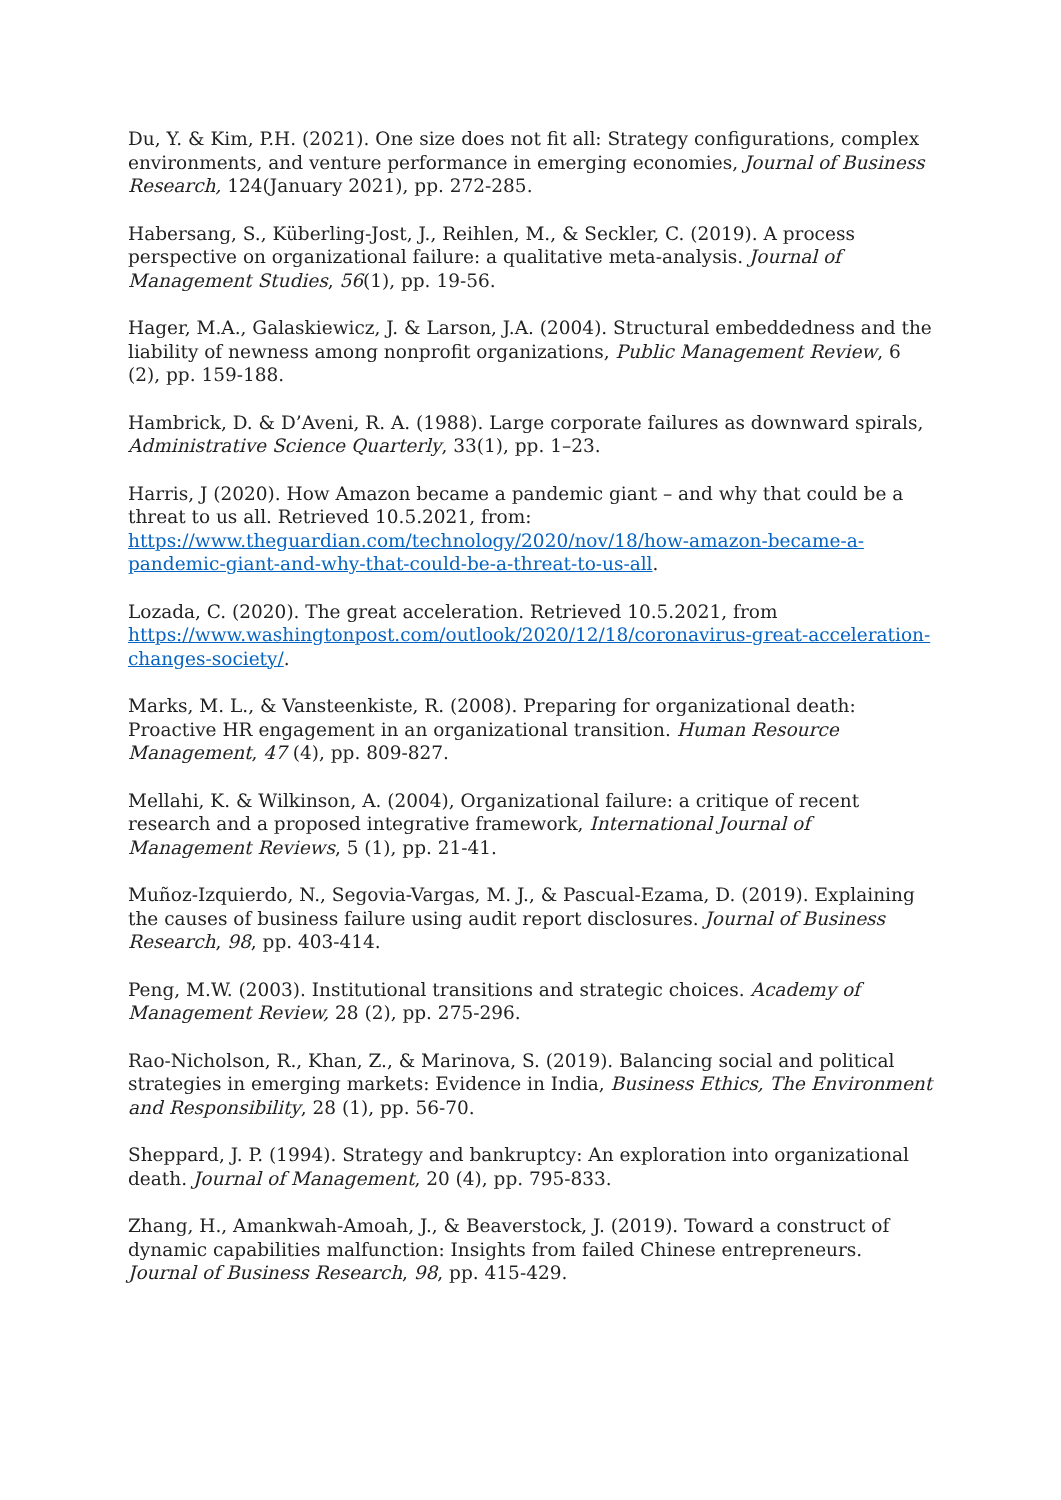Du, Y. & Kim, P.H. (2021). One size does not fit all: Strategy configurations, complex environments, and venture performance in emerging economies, Journal of Business Research, 124(January 2021), pp. 272-285.
Habersang, S., Küberling-Jost, J., Reihlen, M., & Seckler, C. (2019). A process perspective on organizational failure: a qualitative meta-analysis. Journal of Management Studies, 56(1), pp. 19-56.
Hager, M.A., Galaskiewicz, J. & Larson, J.A. (2004). Structural embeddedness and the liability of newness among nonprofit organizations, Public Management Review, 6 (2), pp. 159-188.
Hambrick, D. & D’Aveni, R. A. (1988). Large corporate failures as downward spirals, Administrative Science Quarterly, 33(1), pp. 1–23.
Harris, J (2020). How Amazon became a pandemic giant – and why that could be a threat to us all. Retrieved 10.5.2021, from: https://www.theguardian.com/technology/2020/nov/18/how-amazon-became-a-pandemic-giant-and-why-that-could-be-a-threat-to-us-all.
Lozada, C. (2020). The great acceleration. Retrieved 10.5.2021, from https://www.washingtonpost.com/outlook/2020/12/18/coronavirus-great-acceleration-changes-society/.
Marks, M. L., & Vansteenkiste, R. (2008). Preparing for organizational death: Proactive HR engagement in an organizational transition. Human Resource Management, 47 (4), pp. 809-827.
Mellahi, K. & Wilkinson, A. (2004), Organizational failure: a critique of recent research and a proposed integrative framework, International Journal of Management Reviews, 5 (1), pp. 21-41.
Muñoz-Izquierdo, N., Segovia-Vargas, M. J., & Pascual-Ezama, D. (2019). Explaining the causes of business failure using audit report disclosures. Journal of Business Research, 98, pp. 403-414.
Peng, M.W. (2003). Institutional transitions and strategic choices. Academy of Management Review, 28 (2), pp. 275-296.
Rao-Nicholson, R., Khan, Z., & Marinova, S. (2019). Balancing social and political strategies in emerging markets: Evidence in India, Business Ethics, The Environment and Responsibility, 28 (1), pp. 56-70.
Sheppard, J. P. (1994). Strategy and bankruptcy: An exploration into organizational death. Journal of Management, 20 (4), pp. 795-833.
Zhang, H., Amankwah-Amoah, J., & Beaverstock, J. (2019). Toward a construct of dynamic capabilities malfunction: Insights from failed Chinese entrepreneurs. Journal of Business Research, 98, pp. 415-429.